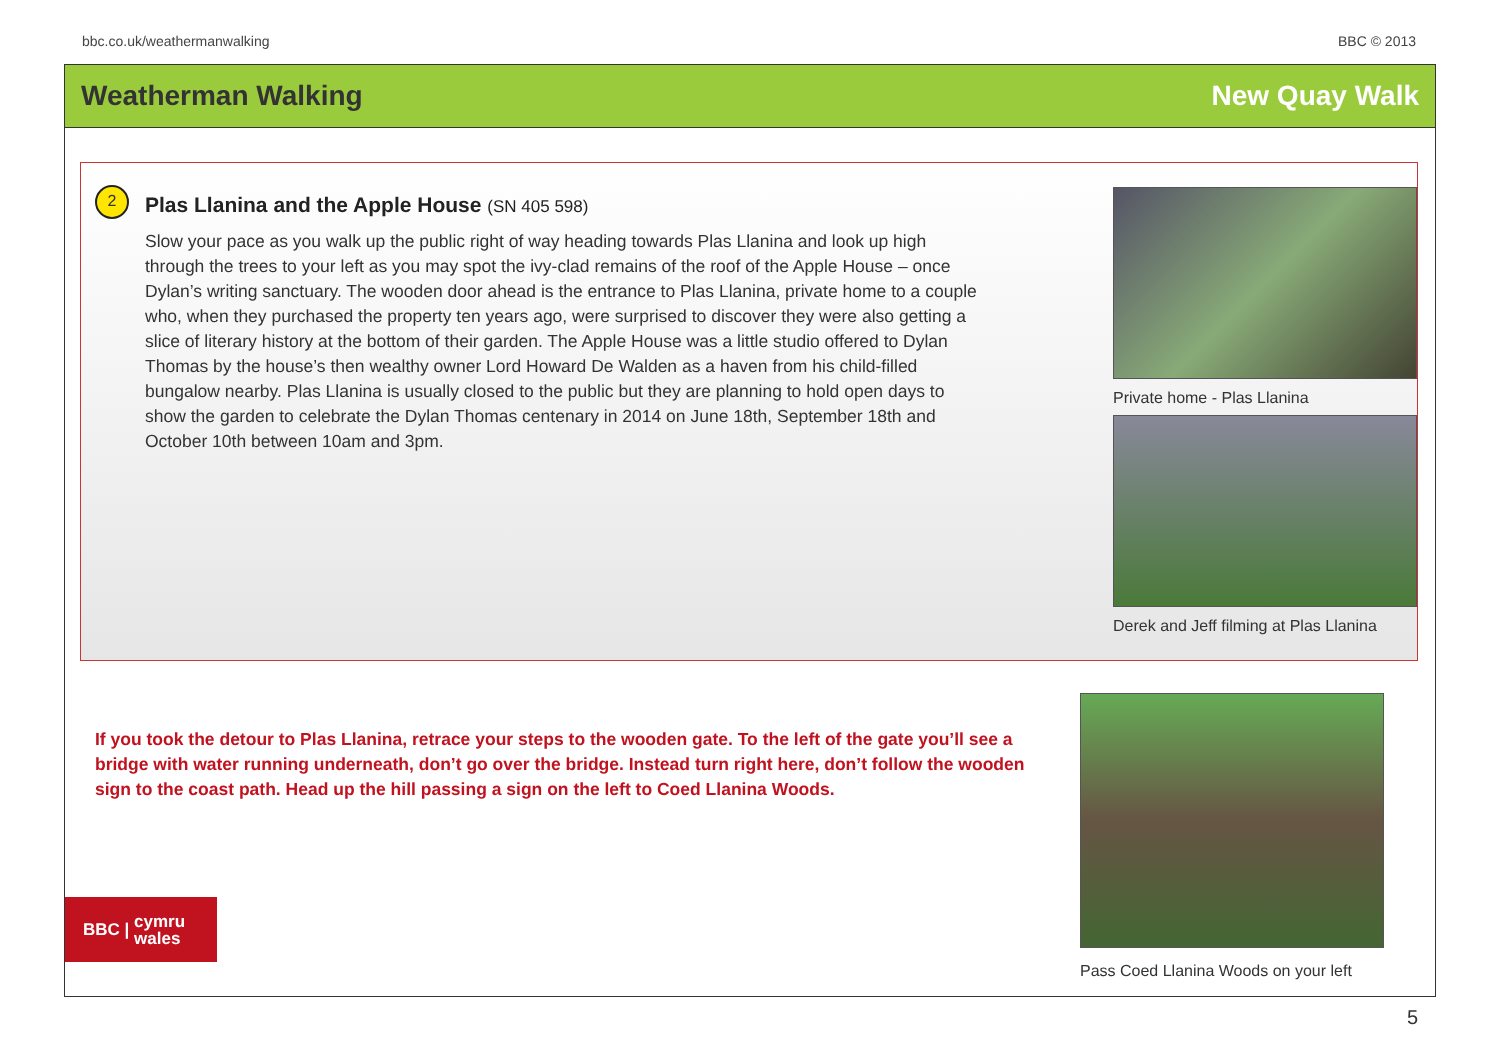bbc.co.uk/weathermanwalking BBC © 2013
Weatherman Walking New Quay Walk
2
Plas Llanina and the Apple House (SN 405 598)
Slow your pace as you walk up the public right of way heading towards Plas Llanina and look up high through the trees to your left as you may spot the ivy-clad remains of the roof of the Apple House – once Dylan’s writing sanctuary. The wooden door ahead is the entrance to Plas Llanina, private home to a couple who, when they purchased the property ten years ago, were surprised to discover they were also getting a slice of literary history at the bottom of their garden. The Apple House was a little studio offered to Dylan Thomas by the house’s then wealthy owner Lord Howard De Walden as a haven from his child-filled bungalow nearby. Plas Llanina is usually closed to the public but they are planning to hold open days to show the garden to celebrate the Dylan Thomas centenary in 2014 on June 18th, September 18th and October 10th between 10am and 3pm.
Private home - Plas Llanina
Derek and Jeff filming at Plas Llanina
If you took the detour to Plas Llanina, retrace your steps to the wooden gate. To the left of the gate you’ll see a bridge with water running underneath, don’t go over the bridge. Instead turn right here, don’t follow the wooden sign to the coast path. Head up the hill passing a sign on the left to Coed Llanina Woods.
Pass Coed Llanina Woods on your left
BBC | cymru
wales
5